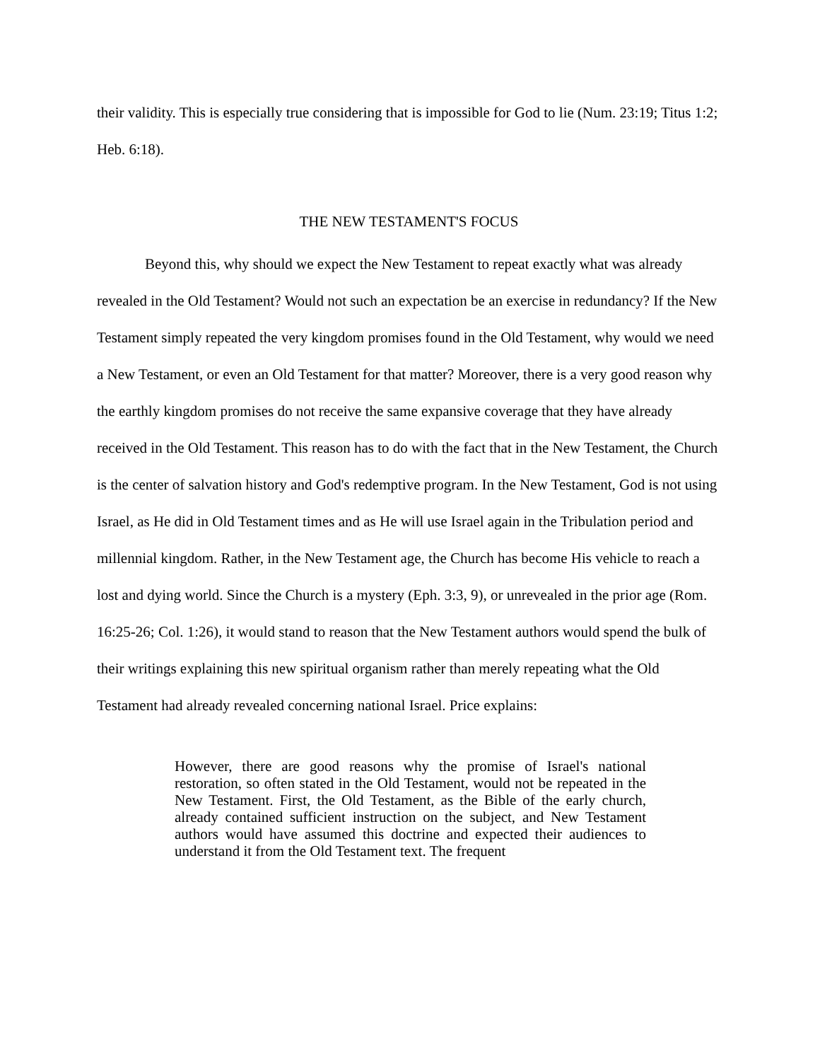their validity. This is especially true considering that is impossible for God to lie (Num. 23:19; Titus 1:2; Heb. 6:18).
THE NEW TESTAMENT'S FOCUS
Beyond this, why should we expect the New Testament to repeat exactly what was already revealed in the Old Testament? Would not such an expectation be an exercise in redundancy? If the New Testament simply repeated the very kingdom promises found in the Old Testament, why would we need a New Testament, or even an Old Testament for that matter? Moreover, there is a very good reason why the earthly kingdom promises do not receive the same expansive coverage that they have already received in the Old Testament. This reason has to do with the fact that in the New Testament, the Church is the center of salvation history and God's redemptive program. In the New Testament, God is not using Israel, as He did in Old Testament times and as He will use Israel again in the Tribulation period and millennial kingdom. Rather, in the New Testament age, the Church has become His vehicle to reach a lost and dying world. Since the Church is a mystery (Eph. 3:3, 9), or unrevealed in the prior age (Rom. 16:25-26; Col. 1:26), it would stand to reason that the New Testament authors would spend the bulk of their writings explaining this new spiritual organism rather than merely repeating what the Old Testament had already revealed concerning national Israel. Price explains:
However, there are good reasons why the promise of Israel's national restoration, so often stated in the Old Testament, would not be repeated in the New Testament. First, the Old Testament, as the Bible of the early church, already contained sufficient instruction on the subject, and New Testament authors would have assumed this doctrine and expected their audiences to understand it from the Old Testament text. The frequent